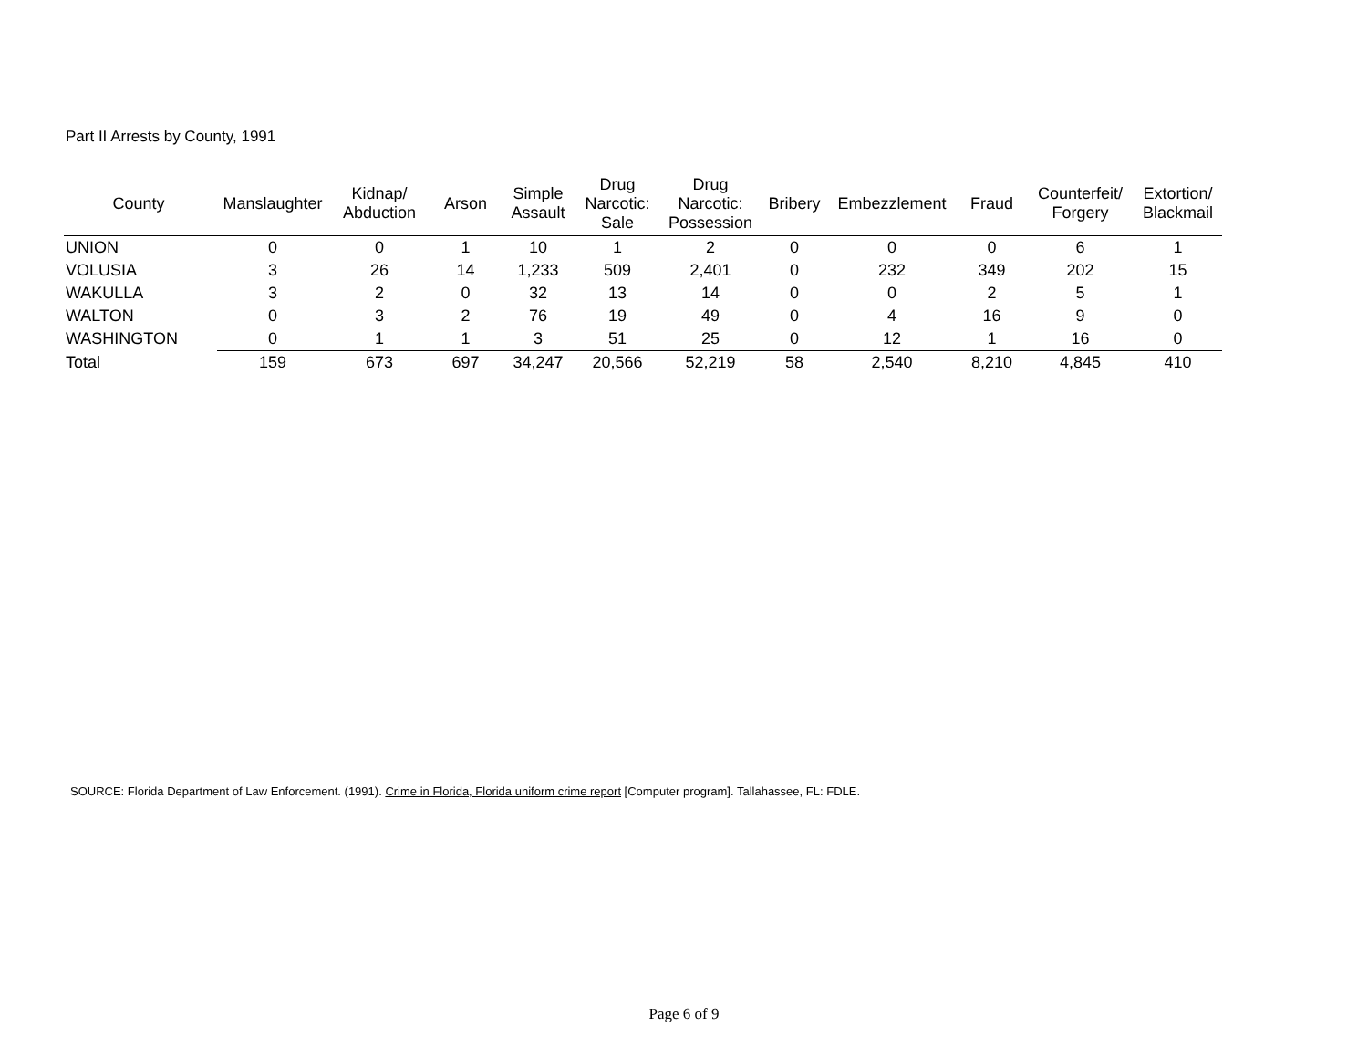Part II Arrests by County, 1991
| County | Manslaughter | Kidnap/ Abduction | Arson | Simple Assault | Drug Narcotic: Sale | Drug Narcotic: Possession | Bribery | Embezzlement | Fraud | Counterfeit/ Forgery | Extortion/ Blackmail |
| --- | --- | --- | --- | --- | --- | --- | --- | --- | --- | --- | --- |
| UNION | 0 | 0 | 1 | 10 | 1 | 2 | 0 | 0 | 0 | 6 | 1 |
| VOLUSIA | 3 | 26 | 14 | 1,233 | 509 | 2,401 | 0 | 232 | 349 | 202 | 15 |
| WAKULLA | 3 | 2 | 0 | 32 | 13 | 14 | 0 | 0 | 2 | 5 | 1 |
| WALTON | 0 | 3 | 2 | 76 | 19 | 49 | 0 | 4 | 16 | 9 | 0 |
| WASHINGTON | 0 | 1 | 1 | 3 | 51 | 25 | 0 | 12 | 1 | 16 | 0 |
| Total | 159 | 673 | 697 | 34,247 | 20,566 | 52,219 | 58 | 2,540 | 8,210 | 4,845 | 410 |
SOURCE: Florida Department of Law Enforcement. (1991). Crime in Florida, Florida uniform crime report [Computer program]. Tallahassee, FL: FDLE.
Page 6 of 9